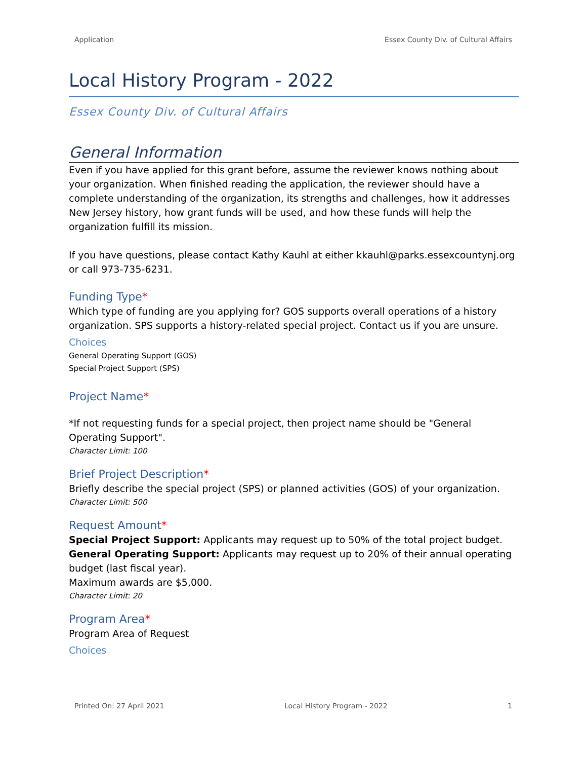Application Essex County Div. of Cultural Affairs
Local History Program - 2022
Essex County Div. of Cultural Affairs
General Information
Even if you have applied for this grant before, assume the reviewer knows nothing about your organization. When finished reading the application, the reviewer should have a complete understanding of the organization, its strengths and challenges, how it addresses New Jersey history, how grant funds will be used, and how these funds will help the organization fulfill its mission.
If you have questions, please contact Kathy Kauhl at either kkauhl@parks.essexcountynj.org or call 973-735-6231.
Funding Type*
Which type of funding are you applying for? GOS supports overall operations of a history organization. SPS supports a history-related special project. Contact us if you are unsure.
Choices
General Operating Support (GOS)
Special Project Support (SPS)
Project Name*
*If not requesting funds for a special project, then project name should be "General Operating Support".
Character Limit: 100
Brief Project Description*
Briefly describe the special project (SPS) or planned activities (GOS) of your organization.
Character Limit: 500
Request Amount*
Special Project Support: Applicants may request up to 50% of the total project budget.
General Operating Support: Applicants may request up to 20% of their annual operating budget (last fiscal year).
Maximum awards are $5,000.
Character Limit: 20
Program Area*
Program Area of Request
Choices
Printed On: 27 April 2021 Local History Program - 2022 1